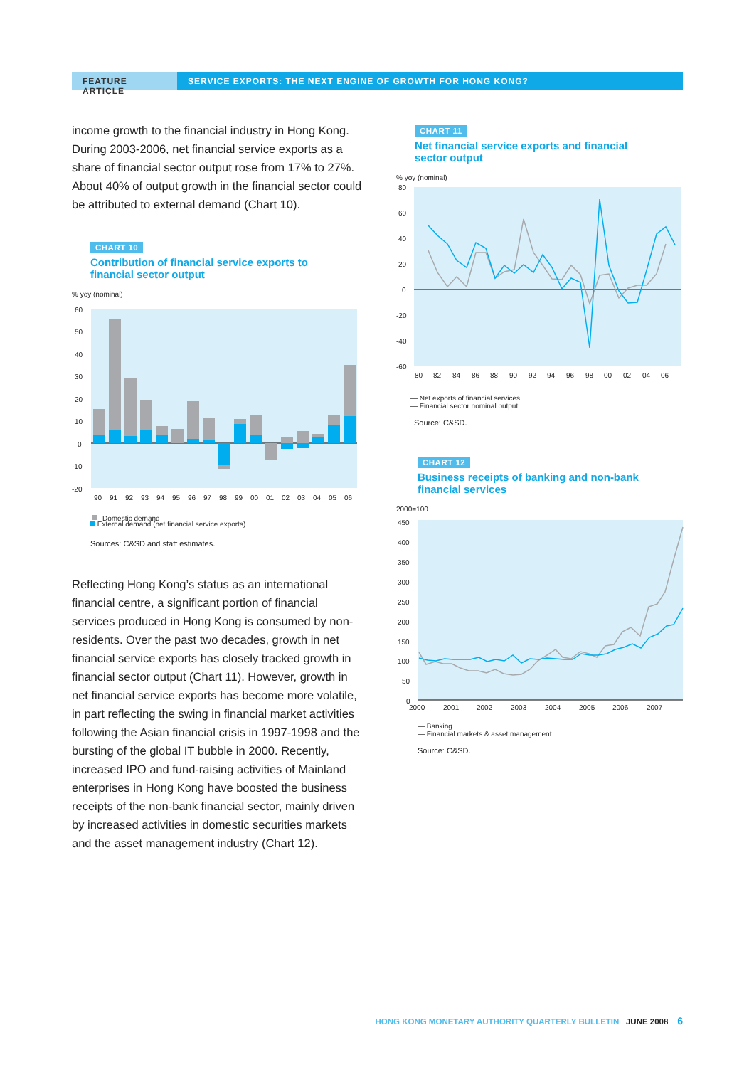FEATURE ARTICLE
SERVICE EXPORTS: THE NEXT ENGINE OF GROWTH FOR HONG KONG?
income growth to the financial industry in Hong Kong. During 2003-2006, net financial service exports as a share of financial sector output rose from 17% to 27%. About 40% of output growth in the financial sector could be attributed to external demand (Chart 10).
CHART 10
Contribution of financial service exports to
financial sector output
% yoy (nominal)
60
50
40
30
20
10
0
-10
-20
90
91
92
93
94
95
96
97
98
99
00
01
02
03
04
05
06
Domestic demand
External demand (net financial service exports)
Sources: C&SD and staff estimates.
Reflecting Hong Kong’s status as an international financial centre, a significant portion of financial services produced in Hong Kong is consumed by non-residents. Over the past two decades, growth in net financial service exports has closely tracked growth in financial sector output (Chart 11). However, growth in net financial service exports has become more volatile, in part reflecting the swing in financial market activities following the Asian financial crisis in 1997-1998 and the bursting of the global IT bubble in 2000. Recently, increased IPO and fund-raising activities of Mainland enterprises in Hong Kong have boosted the business receipts of the non-bank financial sector, mainly driven by increased activities in domestic securities markets and the asset management industry (Chart 12).
CHART 11
Net financial service exports and financial
sector output
% yoy (nominal)
80
60
40
20
0
-20
-40
-60
80
82
84
86
88
90
92
94
96
98
00
02
04
06
— Net exports of financial services
— Financial sector nominal output
Source: C&SD.
CHART 12
Business receipts of banking and non-bank
financial services
2000=100
450
400
350
300
250
200
150
100
50
0
2000
2001
2002
2003
2004
2005
2006
2007
— Banking
— Financial markets & asset management
Source: C&SD.
HONG KONG MONETARY AUTHORITY QUARTERLY BULLETIN JUNE 2008 6